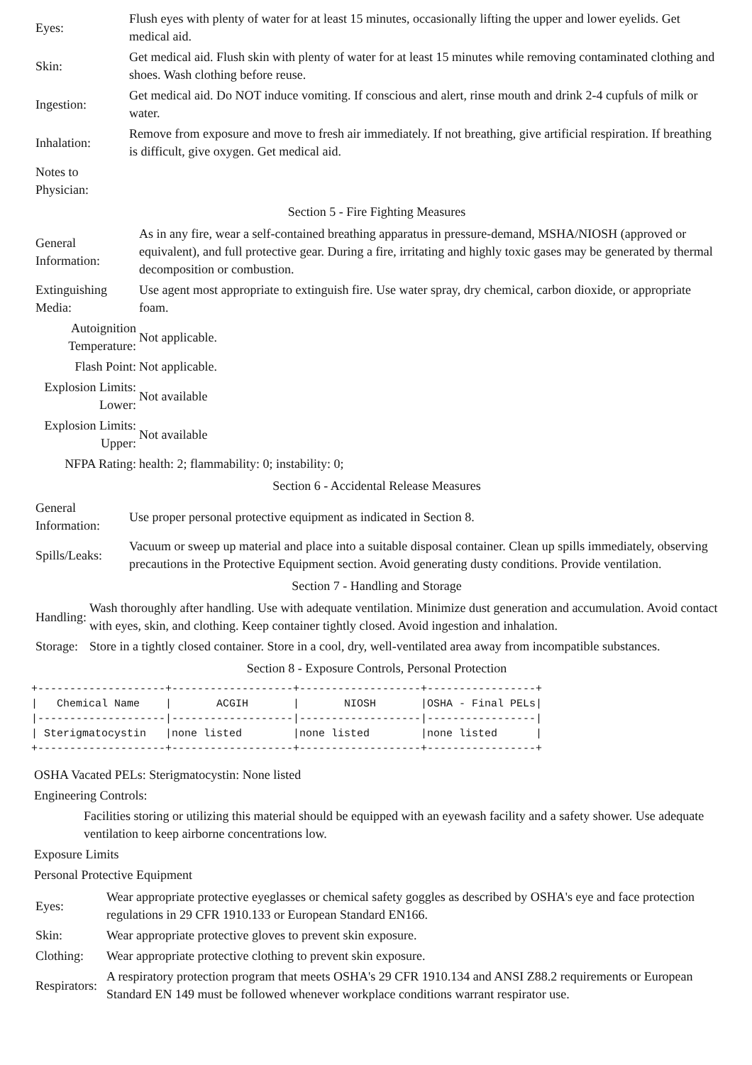| Eyes: | Flush eyes with plenty of water for at least 15 minutes, occasionally lifting the upper and lower eyelids. Get medical aid. |
| Skin: | Get medical aid. Flush skin with plenty of water for at least 15 minutes while removing contaminated clothing and shoes. Wash clothing before reuse. |
| Ingestion: | Get medical aid. Do NOT induce vomiting. If conscious and alert, rinse mouth and drink 2-4 cupfuls of milk or water. |
| Inhalation: | Remove from exposure and move to fresh air immediately. If not breathing, give artificial respiration. If breathing is difficult, give oxygen. Get medical aid. |
| Notes to Physician: | |
Section 5 - Fire Fighting Measures
| General Information: | As in any fire, wear a self-contained breathing apparatus in pressure-demand, MSHA/NIOSH (approved or equivalent), and full protective gear. During a fire, irritating and highly toxic gases may be generated by thermal decomposition or combustion. |
| Extinguishing Media: | Use agent most appropriate to extinguish fire. Use water spray, dry chemical, carbon dioxide, or appropriate foam. |
| Autoignition Temperature: | Not applicable. |
| Flash Point: | Not applicable. |
| Explosion Limits: Lower: | Not available |
| Explosion Limits: Upper: | Not available |
| NFPA Rating: | health: 2; flammability: 0; instability: 0; |
Section 6 - Accidental Release Measures
| General Information: | Use proper personal protective equipment as indicated in Section 8. |
| Spills/Leaks: | Vacuum or sweep up material and place into a suitable disposal container. Clean up spills immediately, observing precautions in the Protective Equipment section. Avoid generating dusty conditions. Provide ventilation. |
Section 7 - Handling and Storage
| Handling: | Wash thoroughly after handling. Use with adequate ventilation. Minimize dust generation and accumulation. Avoid contact with eyes, skin, and clothing. Keep container tightly closed. Avoid ingestion and inhalation. |
| Storage: | Store in a tightly closed container. Store in a cool, dry, well-ventilated area away from incompatible substances. |
Section 8 - Exposure Controls, Personal Protection
+--------------------+-------------------+-------------------+-----------------+
|   Chemical Name    |       ACGIH       |       NIOSH       |OSHA - Final PELs|
|--------------------|-------------------|-------------------|-----------------|
| Sterigmatocystin   |none listed        |none listed        |none listed      |
+--------------------+-------------------+-------------------+-----------------+
OSHA Vacated PELs: Sterigmatocystin: None listed
Engineering Controls:
Facilities storing or utilizing this material should be equipped with an eyewash facility and a safety shower. Use adequate ventilation to keep airborne concentrations low.
Exposure Limits
Personal Protective Equipment
| Eyes: | Wear appropriate protective eyeglasses or chemical safety goggles as described by OSHA's eye and face protection regulations in 29 CFR 1910.133 or European Standard EN166. |
| Skin: | Wear appropriate protective gloves to prevent skin exposure. |
| Clothing: | Wear appropriate protective clothing to prevent skin exposure. |
| Respirators: | A respiratory protection program that meets OSHA's 29 CFR 1910.134 and ANSI Z88.2 requirements or European Standard EN 149 must be followed whenever workplace conditions warrant respirator use. |